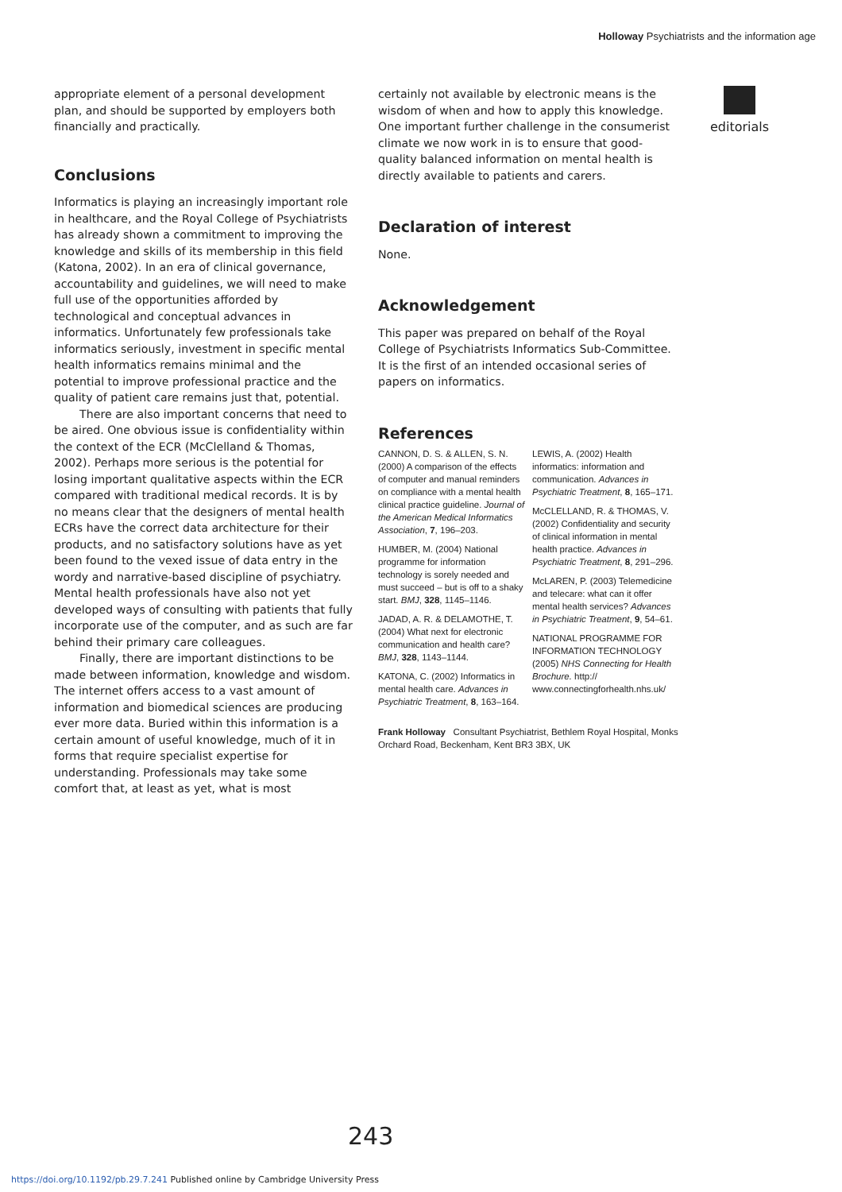Holloway Psychiatrists and the information age
appropriate element of a personal development plan, and should be supported by employers both financially and practically.
Conclusions
Informatics is playing an increasingly important role in healthcare, and the Royal College of Psychiatrists has already shown a commitment to improving the knowledge and skills of its membership in this field (Katona, 2002). In an era of clinical governance, accountability and guidelines, we will need to make full use of the opportunities afforded by technological and conceptual advances in informatics. Unfortunately few professionals take informatics seriously, investment in specific mental health informatics remains minimal and the potential to improve professional practice and the quality of patient care remains just that, potential.
There are also important concerns that need to be aired. One obvious issue is confidentiality within the context of the ECR (McClelland & Thomas, 2002). Perhaps more serious is the potential for losing important qualitative aspects within the ECR compared with traditional medical records. It is by no means clear that the designers of mental health ECRs have the correct data architecture for their products, and no satisfactory solutions have as yet been found to the vexed issue of data entry in the wordy and narrative-based discipline of psychiatry. Mental health professionals have also not yet developed ways of consulting with patients that fully incorporate use of the computer, and as such are far behind their primary care colleagues.
Finally, there are important distinctions to be made between information, knowledge and wisdom. The internet offers access to a vast amount of information and biomedical sciences are producing ever more data. Buried within this information is a certain amount of useful knowledge, much of it in forms that require specialist expertise for understanding. Professionals may take some comfort that, at least as yet, what is most
certainly not available by electronic means is the wisdom of when and how to apply this knowledge. One important further challenge in the consumerist climate we now work in is to ensure that good-quality balanced information on mental health is directly available to patients and carers.
Declaration of interest
None.
Acknowledgement
This paper was prepared on behalf of the Royal College of Psychiatrists Informatics Sub-Committee. It is the first of an intended occasional series of papers on informatics.
References
CANNON, D. S. & ALLEN, S. N. (2000) A comparison of the effects of computer and manual reminders on compliance with a mental health clinical practice guideline. Journal of the American Medical Informatics Association, 7, 196–203.
HUMBER, M. (2004) National programme for information technology is sorely needed and must succeed – but is off to a shaky start. BMJ, 328, 1145–1146.
JADAD, A. R. & DELAMOTHE, T. (2004) What next for electronic communication and health care? BMJ, 328, 1143–1144.
KATONA, C. (2002) Informatics in mental health care. Advances in Psychiatric Treatment, 8, 163–164.
LEWIS, A. (2002) Health informatics: information and communication. Advances in Psychiatric Treatment, 8, 165–171.
McCLELLAND, R. & THOMAS, V. (2002) Confidentiality and security of clinical information in mental health practice. Advances in Psychiatric Treatment, 8, 291–296.
McLAREN, P. (2003) Telemedicine and telecare: what can it offer mental health services? Advances in Psychiatric Treatment, 9, 54–61.
NATIONAL PROGRAMME FOR INFORMATION TECHNOLOGY (2005) NHS Connecting for Health Brochure. http:// www.connectingforhealth.nhs.uk/
Frank Holloway Consultant Psychiatrist, Bethlem Royal Hospital, Monks Orchard Road, Beckenham, Kent BR3 3BX, UK
editorials
243
https://doi.org/10.1192/pb.29.7.241 Published online by Cambridge University Press